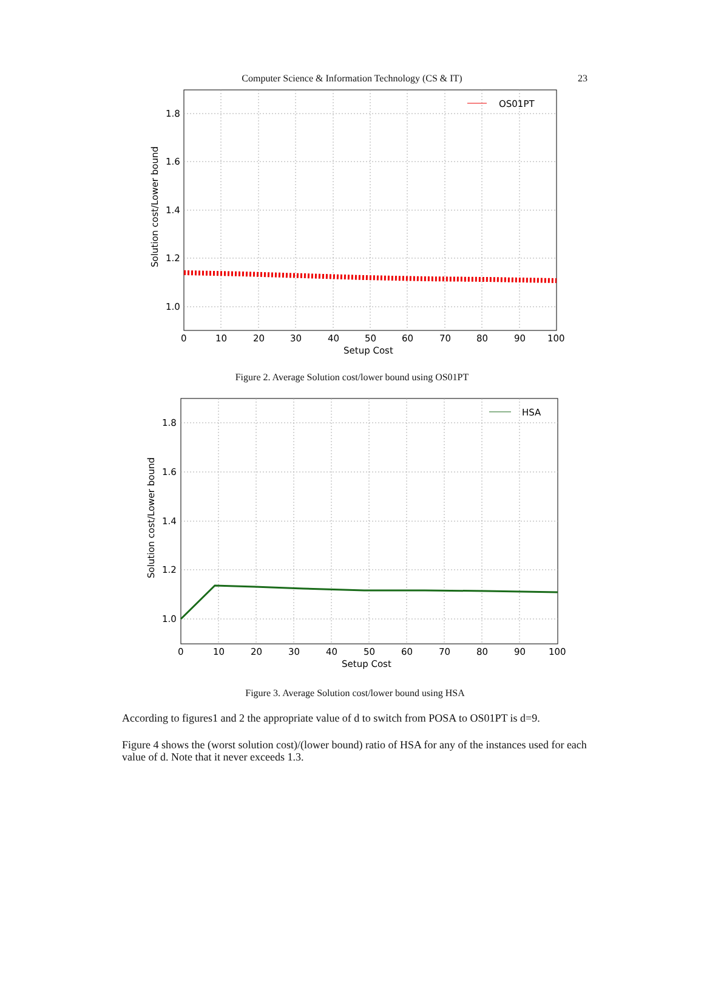Computer Science & Information Technology (CS & IT)
23
OS01PT
1.8
1.6
1.4
1.2
1.0
0
10
20
30
40
50
60
70
80
90
100
Setup Cost
Solution cost/Lower bound
Figure 2. Average Solution cost/lower bound using OS01PT
HSA
1.8
1.6
1.4
1.2
1.0
0
10
20
30
40
50
60
70
80
90
100
Setup Cost
Solution cost/Lower bound
Figure 3. Average Solution cost/lower bound using HSA
According to figures1 and 2 the appropriate value of d to switch from POSA to OS01PT is d=9.
Figure 4 shows the (worst solution cost)/(lower bound) ratio of HSA for any of the instances used for each value of d. Note that it never exceeds 1.3.